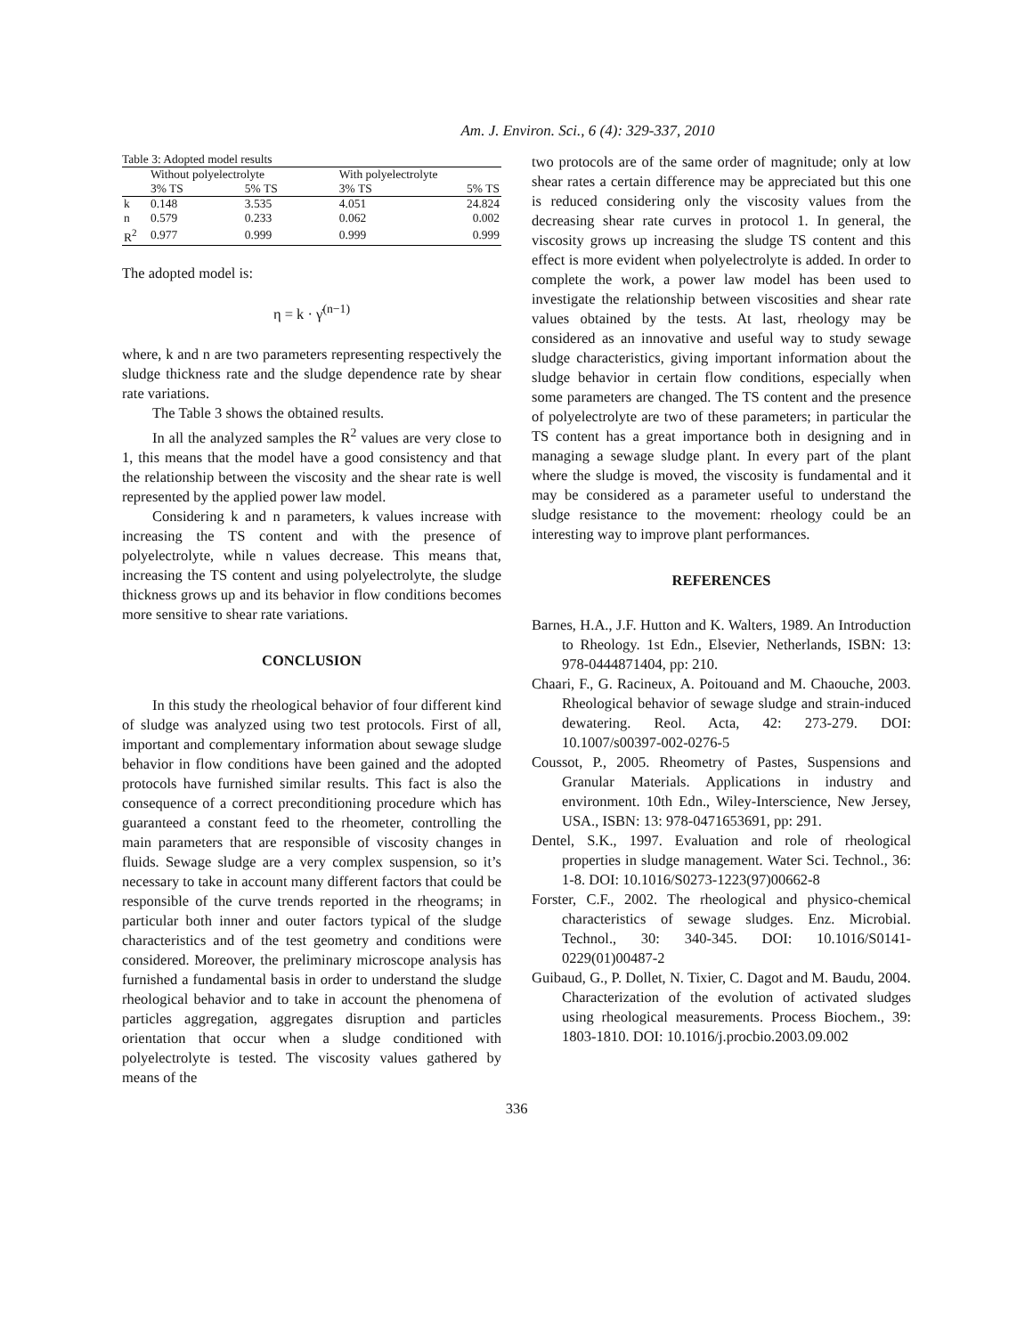Am. J. Environ. Sci., 6 (4): 329-337, 2010
Table 3: Adopted model results
| | Without polyelectrolyte | | With polyelectrolyte | |
| | 3% TS | 5% TS | 3% TS | 5% TS |
| k | 0.148 | 3.535 | 4.051 | 24.824 |
| n | 0.579 | 0.233 | 0.062 | 0.002 |
| R<sup>2</sup> | 0.977 | 0.999 | 0.999 | 0.999 |
The adopted model is:
η = k · γ̇<sup>(n−1)</sup>
where, k and n are two parameters representing respectively the sludge thickness rate and the sludge dependence rate by shear rate variations.
The Table 3 shows the obtained results.
In all the analyzed samples the R<sup>2</sup> values are very close to 1, this means that the model have a good consistency and that the relationship between the viscosity and the shear rate is well represented by the applied power law model.
Considering k and n parameters, k values increase with increasing the TS content and with the presence of polyelectrolyte, while n values decrease. This means that, increasing the TS content and using polyelectrolyte, the sludge thickness grows up and its behavior in flow conditions becomes more sensitive to shear rate variations.
CONCLUSION
In this study the rheological behavior of four different kind of sludge was analyzed using two test protocols. First of all, important and complementary information about sewage sludge behavior in flow conditions have been gained and the adopted protocols have furnished similar results. This fact is also the consequence of a correct preconditioning procedure which has guaranteed a constant feed to the rheometer, controlling the main parameters that are responsible of viscosity changes in fluids. Sewage sludge are a very complex suspension, so it’s necessary to take in account many different factors that could be responsible of the curve trends reported in the rheograms; in particular both inner and outer factors typical of the sludge characteristics and of the test geometry and conditions were considered. Moreover, the preliminary microscope analysis has furnished a fundamental basis in order to understand the sludge rheological behavior and to take in account the phenomena of particles aggregation, aggregates disruption and particles orientation that occur when a sludge conditioned with polyelectrolyte is tested. The viscosity values gathered by means of the
two protocols are of the same order of magnitude; only at low shear rates a certain difference may be appreciated but this one is reduced considering only the viscosity values from the decreasing shear rate curves in protocol 1. In general, the viscosity grows up increasing the sludge TS content and this effect is more evident when polyelectrolyte is added. In order to complete the work, a power law model has been used to investigate the relationship between viscosities and shear rate values obtained by the tests. At last, rheology may be considered as an innovative and useful way to study sewage sludge characteristics, giving important information about the sludge behavior in certain flow conditions, especially when some parameters are changed. The TS content and the presence of polyelectrolyte are two of these parameters; in particular the TS content has a great importance both in designing and in managing a sewage sludge plant. In every part of the plant where the sludge is moved, the viscosity is fundamental and it may be considered as a parameter useful to understand the sludge resistance to the movement: rheology could be an interesting way to improve plant performances.
REFERENCES
Barnes, H.A., J.F. Hutton and K. Walters, 1989. An Introduction to Rheology. 1st Edn., Elsevier, Netherlands, ISBN: 13: 978-0444871404, pp: 210.
Chaari, F., G. Racineux, A. Poitouand and M. Chaouche, 2003. Rheological behavior of sewage sludge and strain-induced dewatering. Reol. Acta, 42: 273-279. DOI: 10.1007/s00397-002-0276-5
Coussot, P., 2005. Rheometry of Pastes, Suspensions and Granular Materials. Applications in industry and environment. 10th Edn., Wiley-Interscience, New Jersey, USA., ISBN: 13: 978-0471653691, pp: 291.
Dentel, S.K., 1997. Evaluation and role of rheological properties in sludge management. Water Sci. Technol., 36: 1-8. DOI: 10.1016/S0273-1223(97)00662-8
Forster, C.F., 2002. The rheological and physico-chemical characteristics of sewage sludges. Enz. Microbial. Technol., 30: 340-345. DOI: 10.1016/S0141-0229(01)00487-2
Guibaud, G., P. Dollet, N. Tixier, C. Dagot and M. Baudu, 2004. Characterization of the evolution of activated sludges using rheological measurements. Process Biochem., 39: 1803-1810. DOI: 10.1016/j.procbio.2003.09.002
336